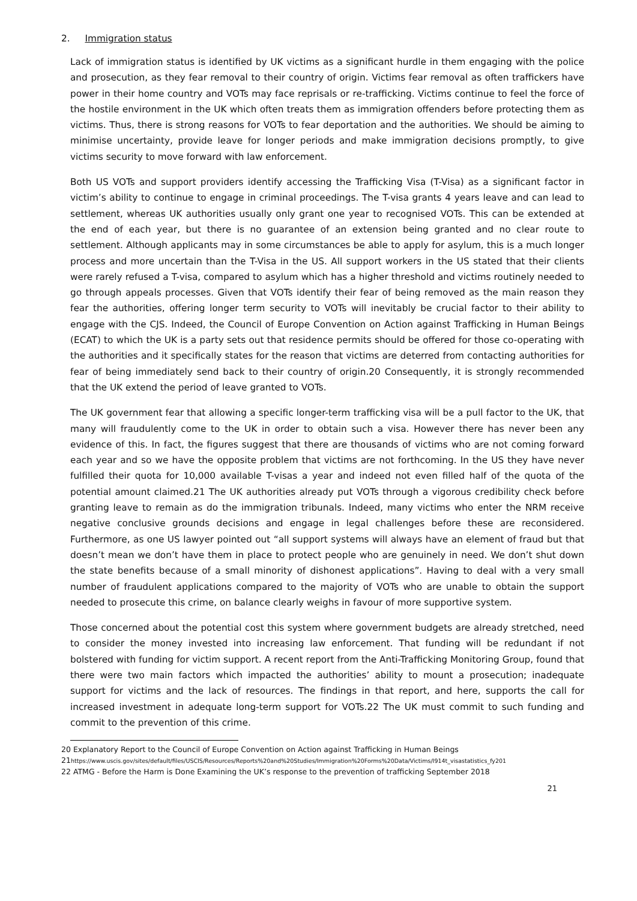2. Immigration status
Lack of immigration status is identified by UK victims as a significant hurdle in them engaging with the police and prosecution, as they fear removal to their country of origin. Victims fear removal as often traffickers have power in their home country and VOTs may face reprisals or re-trafficking. Victims continue to feel the force of the hostile environment in the UK which often treats them as immigration offenders before protecting them as victims. Thus, there is strong reasons for VOTs to fear deportation and the authorities. We should be aiming to minimise uncertainty, provide leave for longer periods and make immigration decisions promptly, to give victims security to move forward with law enforcement.
Both US VOTs and support providers identify accessing the Trafficking Visa (T-Visa) as a significant factor in victim’s ability to continue to engage in criminal proceedings. The T-visa grants 4 years leave and can lead to settlement, whereas UK authorities usually only grant one year to recognised VOTs. This can be extended at the end of each year, but there is no guarantee of an extension being granted and no clear route to settlement. Although applicants may in some circumstances be able to apply for asylum, this is a much longer process and more uncertain than the T-Visa in the US. All support workers in the US stated that their clients were rarely refused a T-visa, compared to asylum which has a higher threshold and victims routinely needed to go through appeals processes. Given that VOTs identify their fear of being removed as the main reason they fear the authorities, offering longer term security to VOTs will inevitably be crucial factor to their ability to engage with the CJS. Indeed, the Council of Europe Convention on Action against Trafficking in Human Beings (ECAT) to which the UK is a party sets out that residence permits should be offered for those co-operating with the authorities and it specifically states for the reason that victims are deterred from contacting authorities for fear of being immediately send back to their country of origin.20 Consequently, it is strongly recommended that the UK extend the period of leave granted to VOTs.
The UK government fear that allowing a specific longer-term trafficking visa will be a pull factor to the UK, that many will fraudulently come to the UK in order to obtain such a visa. However there has never been any evidence of this. In fact, the figures suggest that there are thousands of victims who are not coming forward each year and so we have the opposite problem that victims are not forthcoming. In the US they have never fulfilled their quota for 10,000 available T-visas a year and indeed not even filled half of the quota of the potential amount claimed.21 The UK authorities already put VOTs through a vigorous credibility check before granting leave to remain as do the immigration tribunals. Indeed, many victims who enter the NRM receive negative conclusive grounds decisions and engage in legal challenges before these are reconsidered. Furthermore, as one US lawyer pointed out “all support systems will always have an element of fraud but that doesn’t mean we don’t have them in place to protect people who are genuinely in need. We don’t shut down the state benefits because of a small minority of dishonest applications”. Having to deal with a very small number of fraudulent applications compared to the majority of VOTs who are unable to obtain the support needed to prosecute this crime, on balance clearly weighs in favour of more supportive system.
Those concerned about the potential cost this system where government budgets are already stretched, need to consider the money invested into increasing law enforcement. That funding will be redundant if not bolstered with funding for victim support. A recent report from the Anti-Trafficking Monitoring Group, found that there were two main factors which impacted the authorities’ ability to mount a prosecution; inadequate support for victims and the lack of resources. The findings in that report, and here, supports the call for increased investment in adequate long-term support for VOTs.22 The UK must commit to such funding and commit to the prevention of this crime.
20 Explanatory Report to the Council of Europe Convention on Action against Trafficking in Human Beings
21 https://www.uscis.gov/sites/default/files/USCIS/Resources/Reports%20and%20Studies/Immigration%20Forms%20Data/Victims/I914t_visastatistics_fy201
22 ATMG - Before the Harm is Done Examining the UK’s response to the prevention of trafficking September 2018
21